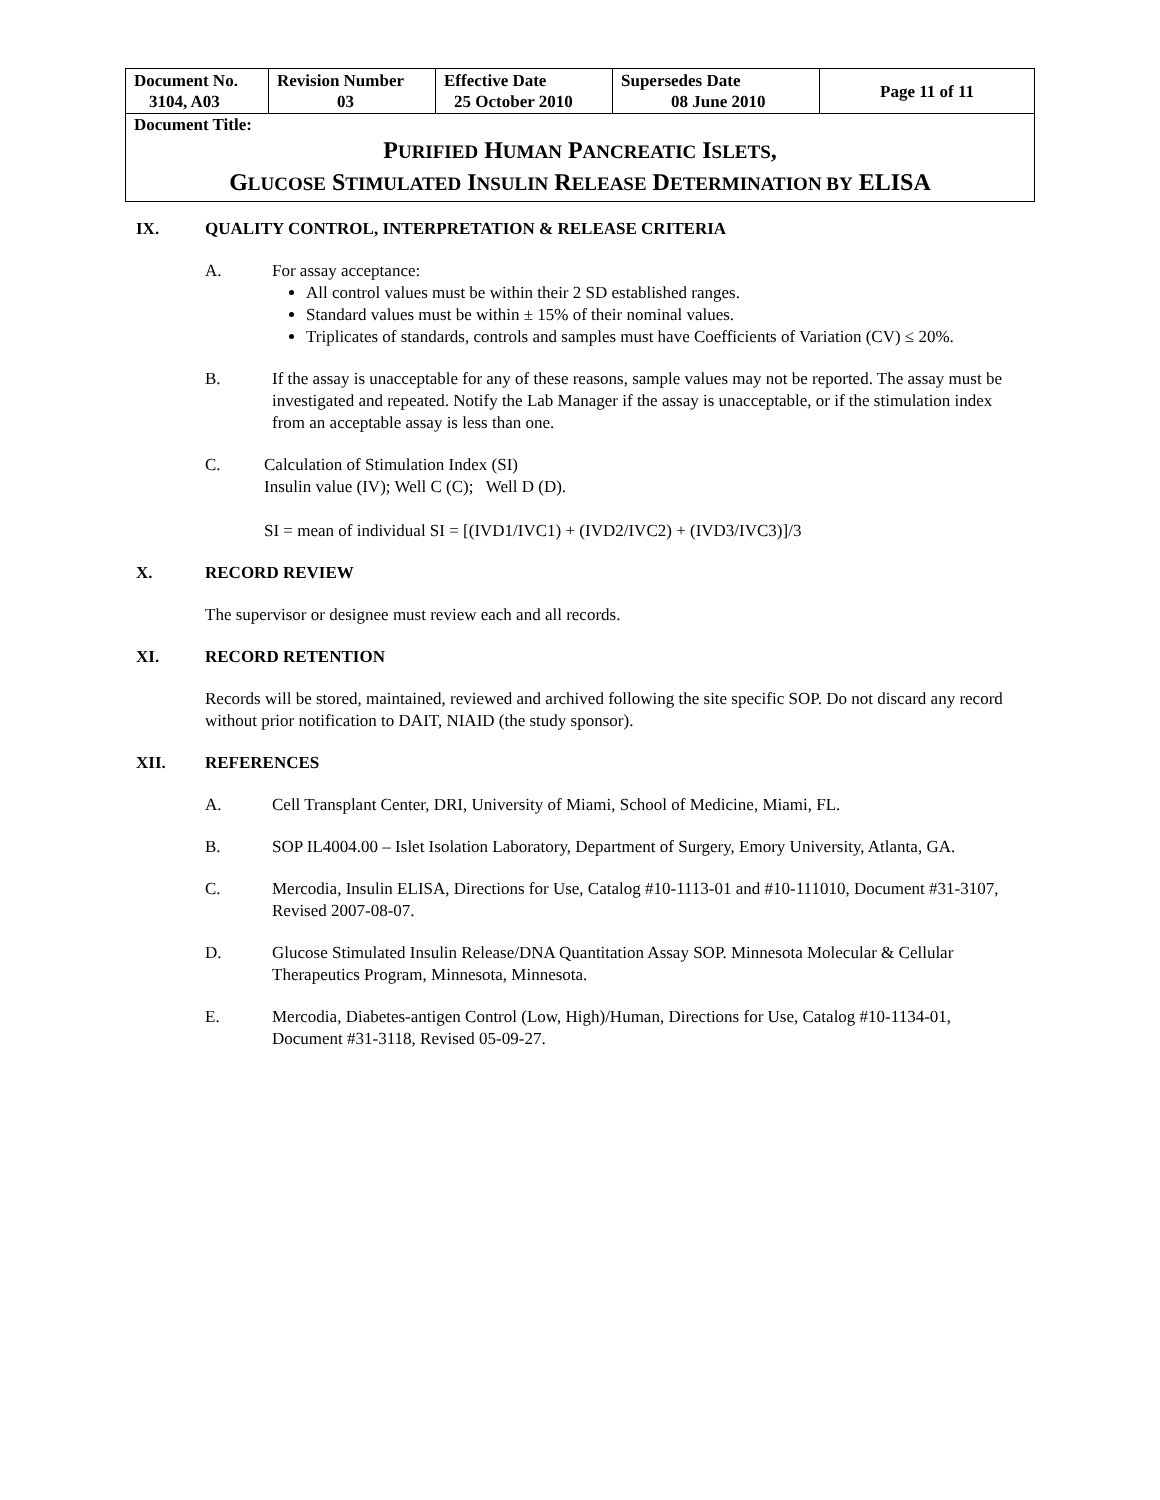| Document No. 3104, A03 | Revision Number 03 | Effective Date 25 October 2010 | Supersedes Date 08 June 2010 | Page 11 of 11 |
| Document Title: P URIFIED H UMAN P ANCREATIC I SLETS , G LUCOSE S TIMULATED I NSULIN R ELEASE D ETERMINATION BY ELISA | | | | |
IX. QUALITY CONTROL, INTERPRETATION & RELEASE CRITERIA
A. For assay acceptance:
All control values must be within their 2 SD established ranges.
Standard values must be within ± 15% of their nominal values.
Triplicates of standards, controls and samples must have Coefficients of Variation (CV) ≤ 20%.
B. If the assay is unacceptable for any of these reasons, sample values may not be reported. The assay must be investigated and repeated. Notify the Lab Manager if the assay is unacceptable, or if the stimulation index from an acceptable assay is less than one.
C. Calculation of Stimulation Index (SI)
Insulin value (IV); Well C (C); Well D (D).
SI = mean of individual SI = [(IVD1/IVC1) + (IVD2/IVC2) + (IVD3/IVC3)]/3
X. RECORD REVIEW
The supervisor or designee must review each and all records.
XI. RECORD RETENTION
Records will be stored, maintained, reviewed and archived following the site specific SOP. Do not discard any record without prior notification to DAIT, NIAID (the study sponsor).
XII. REFERENCES
A. Cell Transplant Center, DRI, University of Miami, School of Medicine, Miami, FL.
B. SOP IL4004.00 – Islet Isolation Laboratory, Department of Surgery, Emory University, Atlanta, GA.
C. Mercodia, Insulin ELISA, Directions for Use, Catalog #10-1113-01 and #10-111010, Document #31-3107, Revised 2007-08-07.
D. Glucose Stimulated Insulin Release/DNA Quantitation Assay SOP. Minnesota Molecular & Cellular Therapeutics Program, Minnesota, Minnesota.
E. Mercodia, Diabetes-antigen Control (Low, High)/Human, Directions for Use, Catalog #10-1134-01, Document #31-3118, Revised 05-09-27.